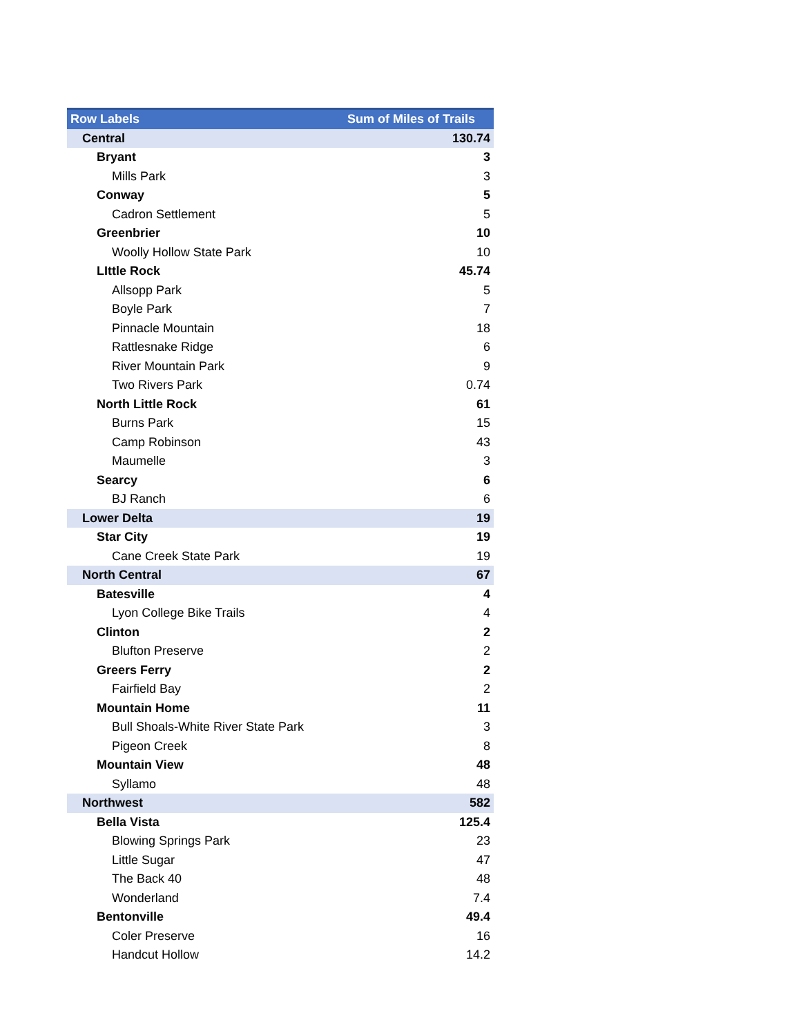| Row Labels | Sum of Miles of Trails |
| --- | --- |
| Central | 130.74 |
| Bryant | 3 |
| Mills Park | 3 |
| Conway | 5 |
| Cadron Settlement | 5 |
| Greenbrier | 10 |
| Woolly Hollow State Park | 10 |
| LIttle Rock | 45.74 |
| Allsopp Park | 5 |
| Boyle Park | 7 |
| Pinnacle Mountain | 18 |
| Rattlesnake Ridge | 6 |
| River Mountain Park | 9 |
| Two Rivers Park | 0.74 |
| North Little Rock | 61 |
| Burns Park | 15 |
| Camp Robinson | 43 |
| Maumelle | 3 |
| Searcy | 6 |
| BJ Ranch | 6 |
| Lower Delta | 19 |
| Star City | 19 |
| Cane Creek State Park | 19 |
| North Central | 67 |
| Batesville | 4 |
| Lyon College Bike Trails | 4 |
| Clinton | 2 |
| Blufton Preserve | 2 |
| Greers Ferry | 2 |
| Fairfield Bay | 2 |
| Mountain Home | 11 |
| Bull Shoals-White River State Park | 3 |
| Pigeon Creek | 8 |
| Mountain View | 48 |
| Syllamo | 48 |
| Northwest | 582 |
| Bella Vista | 125.4 |
| Blowing Springs Park | 23 |
| Little Sugar | 47 |
| The Back 40 | 48 |
| Wonderland | 7.4 |
| Bentonville | 49.4 |
| Coler Preserve | 16 |
| Handcut Hollow | 14.2 |